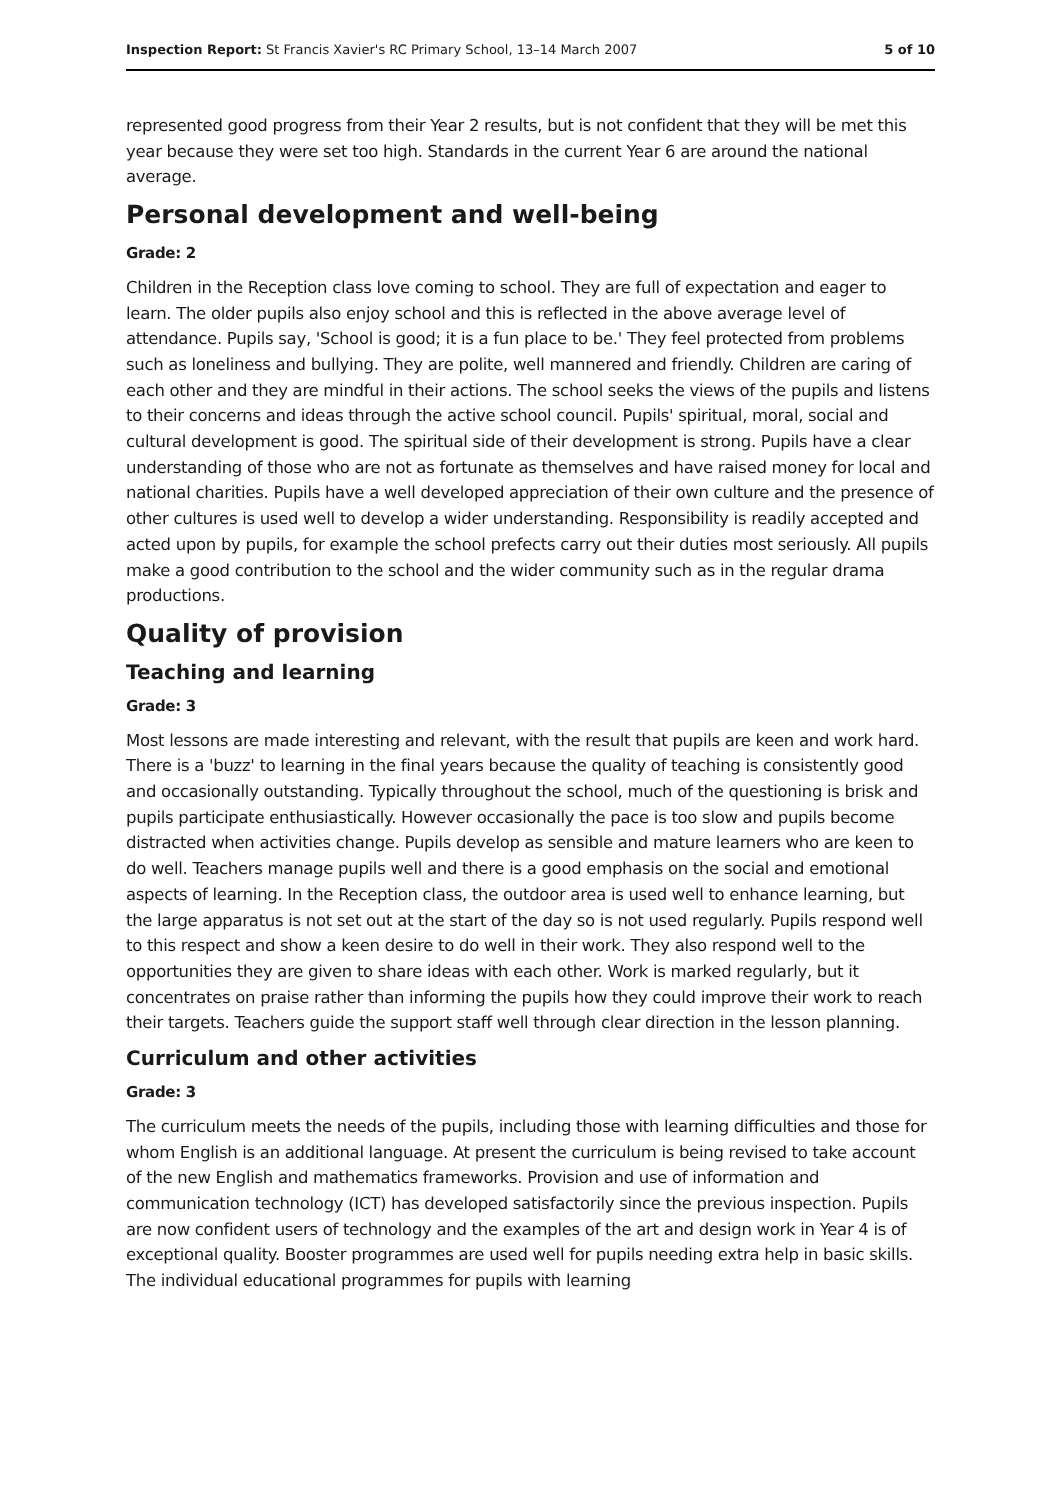Inspection Report: St Francis Xavier's RC Primary School, 13–14 March 2007 5 of 10
represented good progress from their Year 2 results, but is not confident that they will be met this year because they were set too high. Standards in the current Year 6 are around the national average.
Personal development and well-being
Grade: 2
Children in the Reception class love coming to school. They are full of expectation and eager to learn. The older pupils also enjoy school and this is reflected in the above average level of attendance. Pupils say, 'School is good; it is a fun place to be.' They feel protected from problems such as loneliness and bullying. They are polite, well mannered and friendly. Children are caring of each other and they are mindful in their actions. The school seeks the views of the pupils and listens to their concerns and ideas through the active school council. Pupils' spiritual, moral, social and cultural development is good. The spiritual side of their development is strong. Pupils have a clear understanding of those who are not as fortunate as themselves and have raised money for local and national charities. Pupils have a well developed appreciation of their own culture and the presence of other cultures is used well to develop a wider understanding. Responsibility is readily accepted and acted upon by pupils, for example the school prefects carry out their duties most seriously. All pupils make a good contribution to the school and the wider community such as in the regular drama productions.
Quality of provision
Teaching and learning
Grade: 3
Most lessons are made interesting and relevant, with the result that pupils are keen and work hard. There is a 'buzz' to learning in the final years because the quality of teaching is consistently good and occasionally outstanding. Typically throughout the school, much of the questioning is brisk and pupils participate enthusiastically. However occasionally the pace is too slow and pupils become distracted when activities change. Pupils develop as sensible and mature learners who are keen to do well. Teachers manage pupils well and there is a good emphasis on the social and emotional aspects of learning. In the Reception class, the outdoor area is used well to enhance learning, but the large apparatus is not set out at the start of the day so is not used regularly. Pupils respond well to this respect and show a keen desire to do well in their work. They also respond well to the opportunities they are given to share ideas with each other. Work is marked regularly, but it concentrates on praise rather than informing the pupils how they could improve their work to reach their targets. Teachers guide the support staff well through clear direction in the lesson planning.
Curriculum and other activities
Grade: 3
The curriculum meets the needs of the pupils, including those with learning difficulties and those for whom English is an additional language. At present the curriculum is being revised to take account of the new English and mathematics frameworks. Provision and use of information and communication technology (ICT) has developed satisfactorily since the previous inspection. Pupils are now confident users of technology and the examples of the art and design work in Year 4 is of exceptional quality. Booster programmes are used well for pupils needing extra help in basic skills. The individual educational programmes for pupils with learning